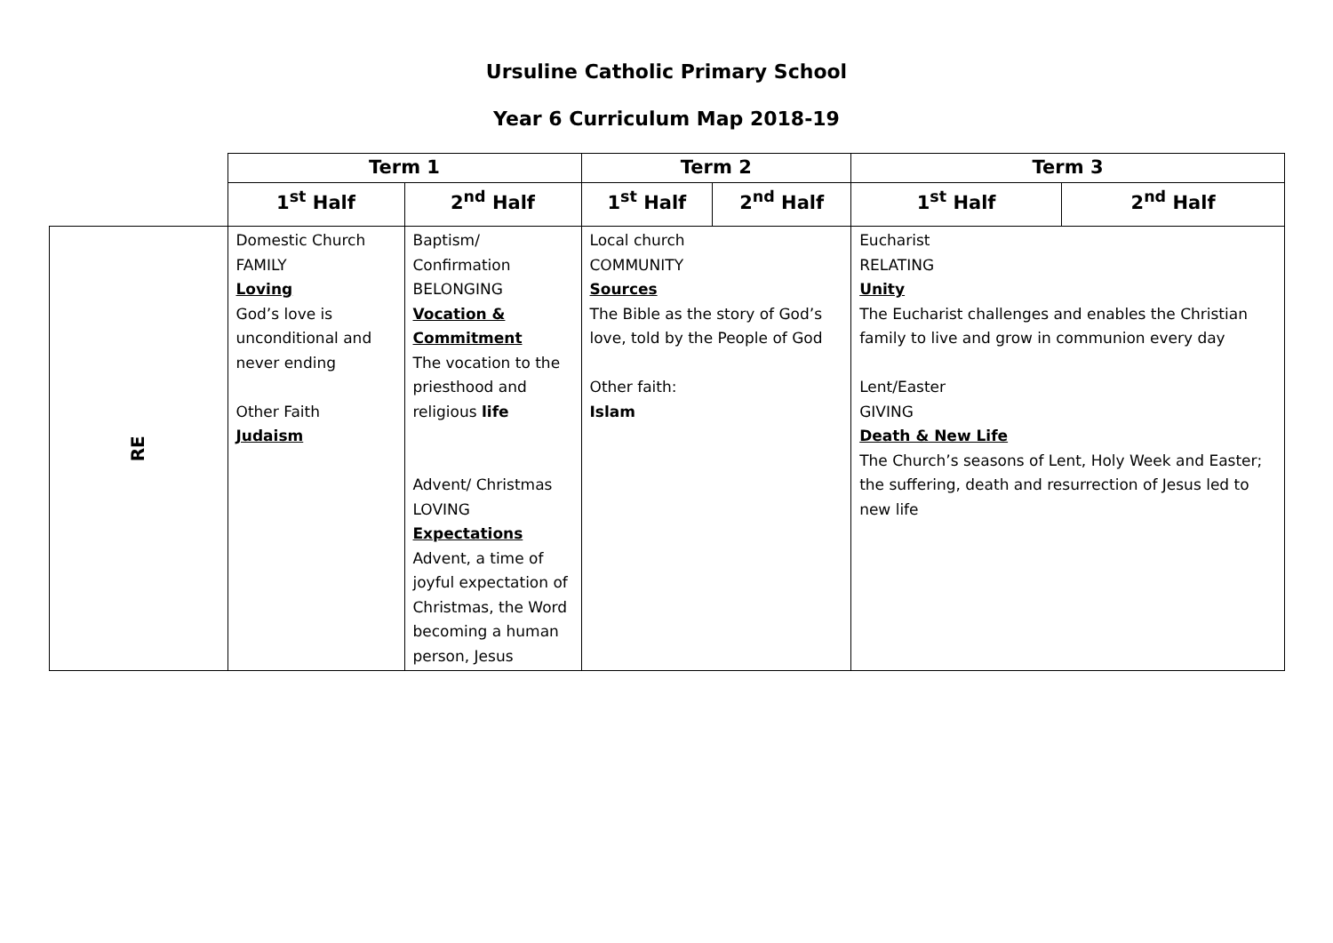Ursuline Catholic Primary School
Year 6 Curriculum Map 2018-19
| | Term 1 | | Term 2 | | Term 3 | |
| --- | --- | --- | --- | --- | --- | --- |
| | 1<sup>st</sup> Half | 2<sup>nd</sup> Half | 1<sup>st</sup> Half | 2<sup>nd</sup> Half | 1<sup>st</sup> Half | 2<sup>nd</sup> Half |
| RE | Domestic Church FAMILY Loving God’s love is unconditional and never ending Other Faith Judaism | Baptism/ Confirmation BELONGING Vocation & Commitment The vocation to the priesthood and religious life Advent/ Christmas LOVING Expectations Advent, a time of joyful expectation of Christmas, the Word becoming a human person, Jesus | Local church COMMUNITY Sources The Bible as the story of God’s love, told by the People of God Other faith: Islam | | Eucharist RELATING Unity The Eucharist challenges and enables the Christian family to live and grow in communion every day Lent/Easter GIVING Death & New Life The Church’s seasons of Lent, Holy Week and Easter; the suffering, death and resurrection of Jesus led to new life | |